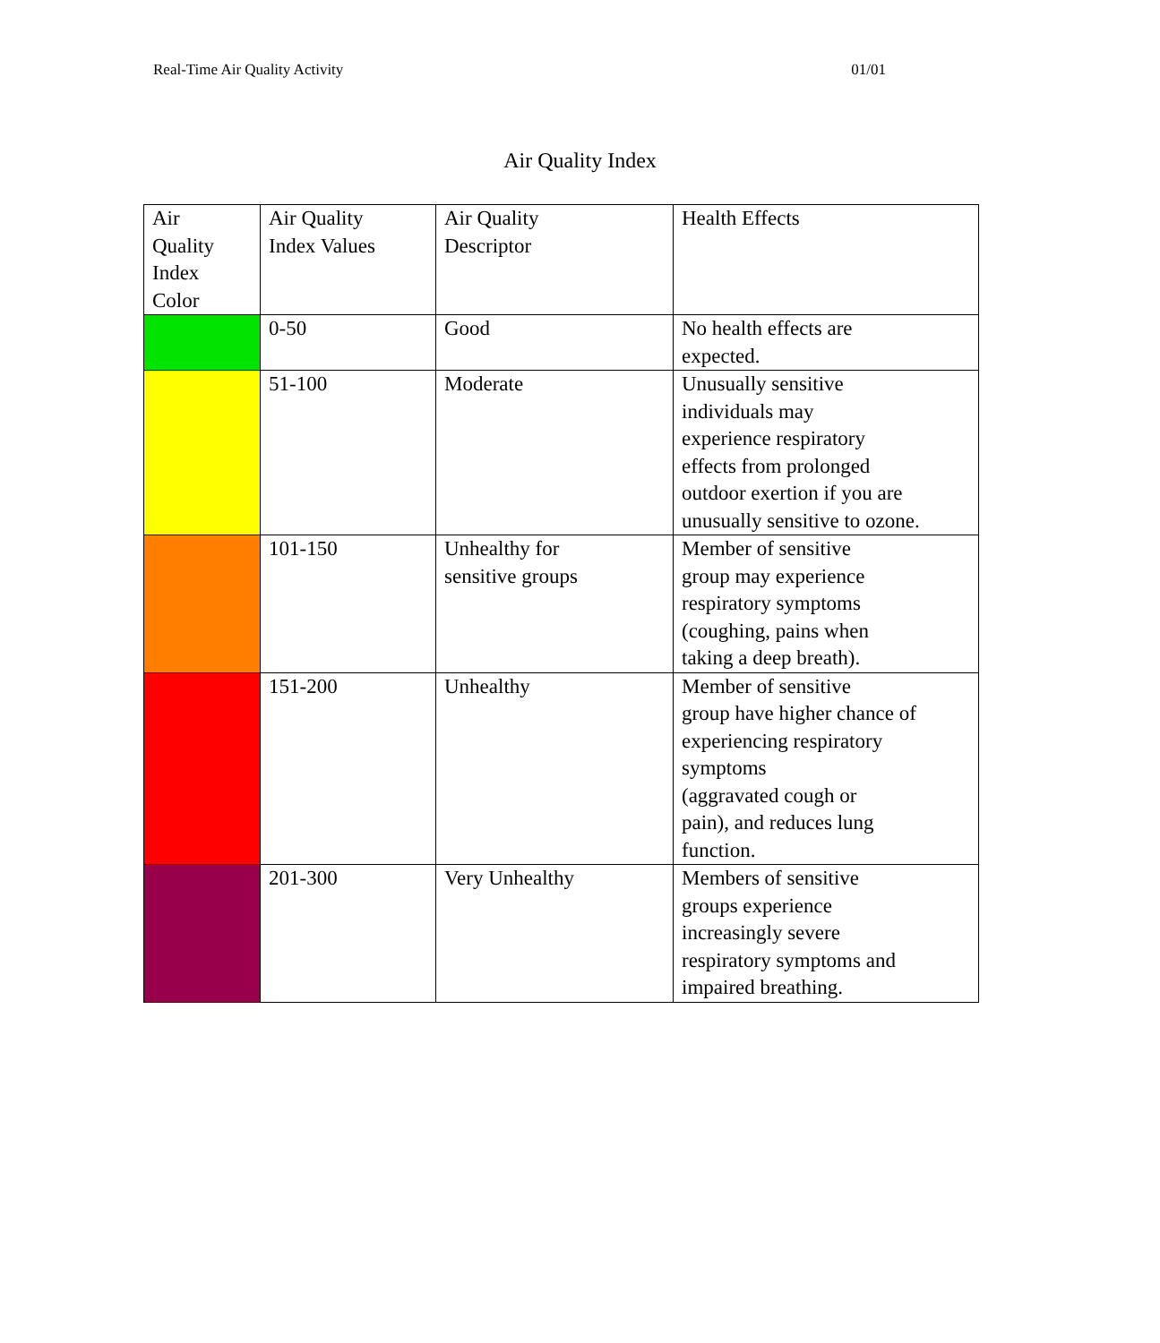Real-Time Air Quality Activity 01/01
Air Quality Index
| Air Quality Index Color | Air Quality Index Values | Air Quality Descriptor | Health Effects |
| --- | --- | --- | --- |
| | 0-50 | Good | No health effects are expected. |
| | 51-100 | Moderate | Unusually sensitive individuals may experience respiratory effects from prolonged outdoor exertion if you are unusually sensitive to ozone. |
| | 101-150 | Unhealthy for sensitive groups | Member of sensitive group may experience respiratory symptoms (coughing, pains when taking a deep breath). |
| | 151-200 | Unhealthy | Member of sensitive group have higher chance of experiencing respiratory symptoms (aggravated cough or pain), and reduces lung function. |
| | 201-300 | Very Unhealthy | Members of sensitive groups experience increasingly severe respiratory symptoms and impaired breathing. |